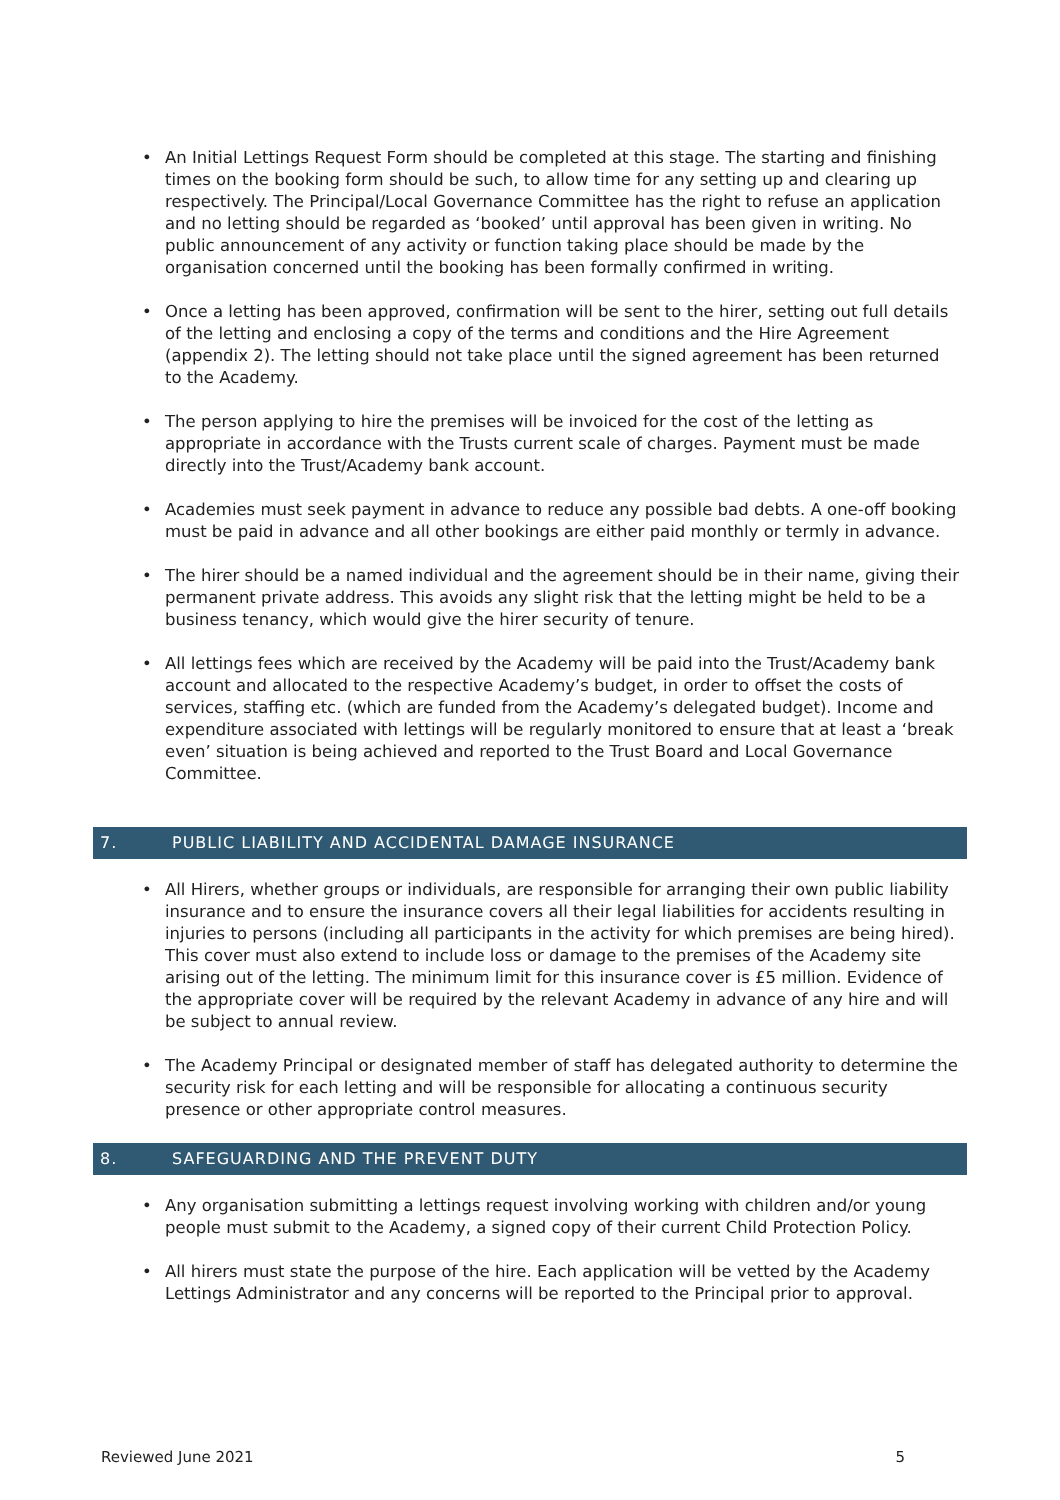An Initial Lettings Request Form should be completed at this stage. The starting and finishing times on the booking form should be such, to allow time for any setting up and clearing up respectively. The Principal/Local Governance Committee has the right to refuse an application and no letting should be regarded as ‘booked’ until approval has been given in writing. No public announcement of any activity or function taking place should be made by the organisation concerned until the booking has been formally confirmed in writing.
Once a letting has been approved, confirmation will be sent to the hirer, setting out full details of the letting and enclosing a copy of the terms and conditions and the Hire Agreement (appendix 2). The letting should not take place until the signed agreement has been returned to the Academy.
The person applying to hire the premises will be invoiced for the cost of the letting as appropriate in accordance with the Trusts current scale of charges. Payment must be made directly into the Trust/Academy bank account.
Academies must seek payment in advance to reduce any possible bad debts. A one-off booking must be paid in advance and all other bookings are either paid monthly or termly in advance.
The hirer should be a named individual and the agreement should be in their name, giving their permanent private address. This avoids any slight risk that the letting might be held to be a business tenancy, which would give the hirer security of tenure.
All lettings fees which are received by the Academy will be paid into the Trust/Academy bank account and allocated to the respective Academy’s budget, in order to offset the costs of services, staffing etc. (which are funded from the Academy’s delegated budget). Income and expenditure associated with lettings will be regularly monitored to ensure that at least a ‘break even’ situation is being achieved and reported to the Trust Board and Local Governance Committee.
7. PUBLIC LIABILITY AND ACCIDENTAL DAMAGE INSURANCE
All Hirers, whether groups or individuals, are responsible for arranging their own public liability insurance and to ensure the insurance covers all their legal liabilities for accidents resulting in injuries to persons (including all participants in the activity for which premises are being hired). This cover must also extend to include loss or damage to the premises of the Academy site arising out of the letting. The minimum limit for this insurance cover is £5 million. Evidence of the appropriate cover will be required by the relevant Academy in advance of any hire and will be subject to annual review.
The Academy Principal or designated member of staff has delegated authority to determine the security risk for each letting and will be responsible for allocating a continuous security presence or other appropriate control measures.
8. SAFEGUARDING AND THE PREVENT DUTY
Any organisation submitting a lettings request involving working with children and/or young people must submit to the Academy, a signed copy of their current Child Protection Policy.
All hirers must state the purpose of the hire. Each application will be vetted by the Academy Lettings Administrator and any concerns will be reported to the Principal prior to approval.
Reviewed June 2021 5